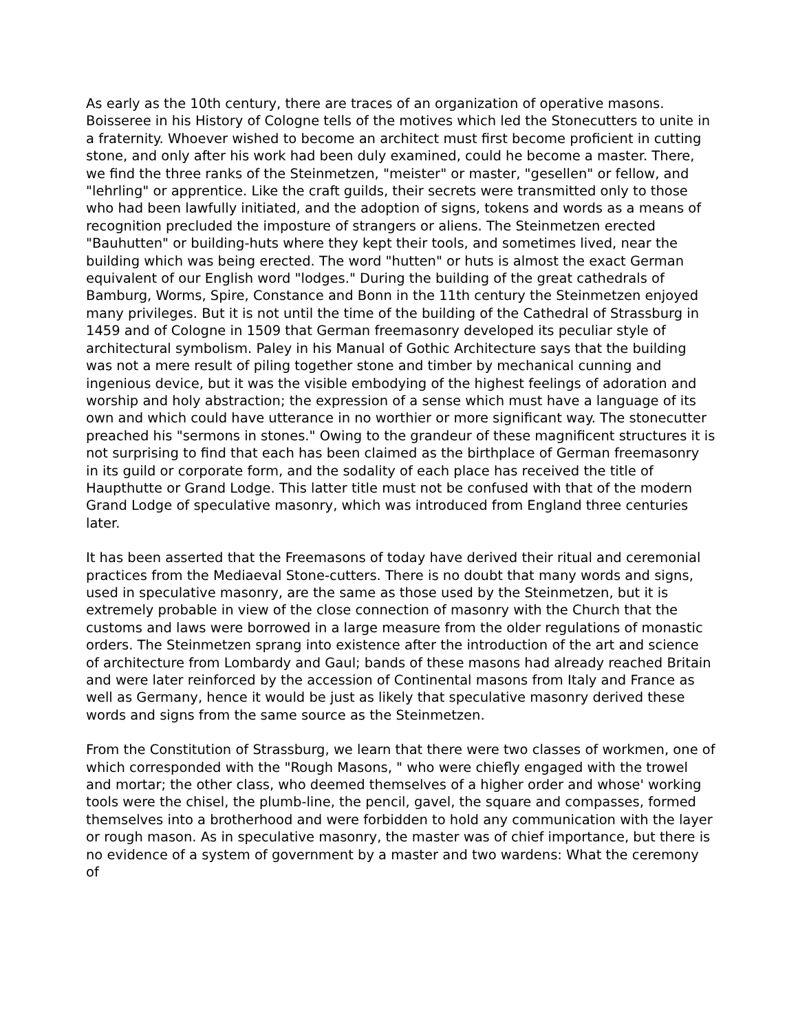As early as the 10th century, there are traces of an organization of operative masons. Boisseree in his History of Cologne tells of the motives which led the Stonecutters to unite in a fraternity. Whoever wished to become an architect must first become proficient in cutting stone, and only after his work had been duly examined, could he become a master. There, we find the three ranks of the Steinmetzen, "meister" or master, "gesellen" or fellow, and "lehrling" or apprentice. Like the craft guilds, their secrets were transmitted only to those who had been lawfully initiated, and the adoption of signs, tokens and words as a means of recognition precluded the imposture of strangers or aliens. The Steinmetzen erected "Bauhutten" or building-huts where they kept their tools, and sometimes lived, near the building which was being erected. The word "hutten" or huts is almost the exact German equivalent of our English word "lodges." During the building of the great cathedrals of Bamburg, Worms, Spire, Constance and Bonn in the 11th century the Steinmetzen enjoyed many privileges. But it is not until the time of the building of the Cathedral of Strassburg in 1459 and of Cologne in 1509 that German freemasonry developed its peculiar style of architectural symbolism. Paley in his Manual of Gothic Architecture says that the building was not a mere result of piling together stone and timber by mechanical cunning and ingenious device, but it was the visible embodying of the highest feelings of adoration and worship and holy abstraction; the expression of a sense which must have a language of its own and which could have utterance in no worthier or more significant way. The stonecutter preached his "sermons in stones." Owing to the grandeur of these magnificent structures it is not surprising to find that each has been claimed as the birthplace of German freemasonry in its guild or corporate form, and the sodality of each place has received the title of Haupthutte or Grand Lodge. This latter title must not be confused with that of the modern Grand Lodge of speculative masonry, which was introduced from England three centuries later.
It has been asserted that the Freemasons of today have derived their ritual and ceremonial practices from the Mediaeval Stone-cutters. There is no doubt that many words and signs, used in speculative masonry, are the same as those used by the Steinmetzen, but it is extremely probable in view of the close connection of masonry with the Church that the customs and laws were borrowed in a large measure from the older regulations of monastic orders. The Steinmetzen sprang into existence after the introduction of the art and science of architecture from Lombardy and Gaul; bands of these masons had already reached Britain and were later reinforced by the accession of Continental masons from Italy and France as well as Germany, hence it would be just as likely that speculative masonry derived these words and signs from the same source as the Steinmetzen.
From the Constitution of Strassburg, we learn that there were two classes of workmen, one of which corresponded with the "Rough Masons, " who were chiefly engaged with the trowel and mortar; the other class, who deemed themselves of a higher order and whose' working tools were the chisel, the plumb-line, the pencil, gavel, the square and compasses, formed themselves into a brotherhood and were forbidden to hold any communication with the layer or rough mason. As in speculative masonry, the master was of chief importance, but there is no evidence of a system of government by a master and two wardens: What the ceremony of